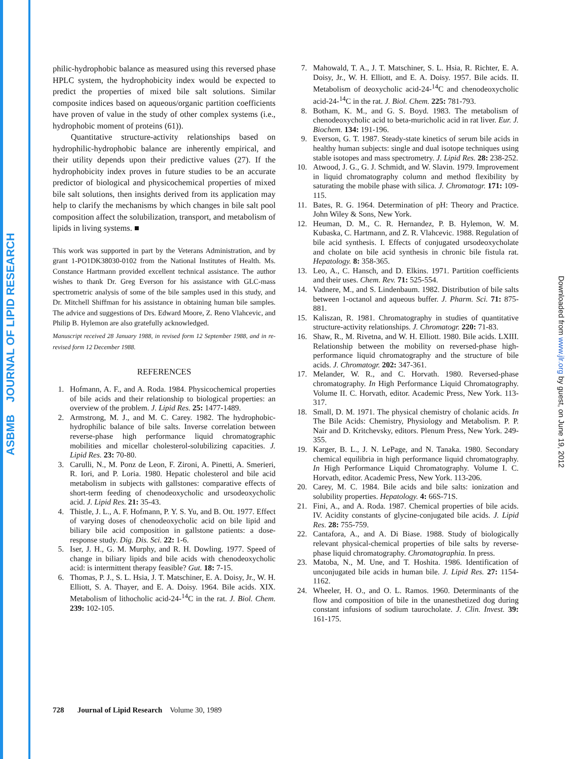ASBMB JOURNAL OF LIPID RESEARCH
Downloaded from www.jlr.org by guest, on June 19, 2012
philic-hydrophobic balance as measured using this reversed phase HPLC system, the hydrophobicity index would be expected to predict the properties of mixed bile salt solutions. Similar composite indices based on aqueous/organic partition coefficients have proven of value in the study of other complex systems (i.e., hydrophobic moment of proteins (61)).
Quantitative structure-activity relationships based on hydrophilic-hydrophobic balance are inherently empirical, and their utility depends upon their predictive values (27). If the hydrophobicity index proves in future studies to be an accurate predictor of biological and physicochemical properties of mixed bile salt solutions, then insights derived from its application may help to clarify the mechanisms by which changes in bile salt pool composition affect the solubilization, transport, and metabolism of lipids in living systems. ■
This work was supported in part by the Veterans Administration, and by grant 1-PO1DK38030-0102 from the National Institutes of Health. Ms. Constance Hartmann provided excellent technical assistance. The author wishes to thank Dr. Greg Everson for his assistance with GLC-mass spectrometric analysis of some of the bile samples used in this study, and Dr. Mitchell Shiffman for his assistance in obtaining human bile samples. The advice and suggestions of Drs. Edward Moore, Z. Reno Vlahcevic, and Philip B. Hylemon are also gratefully acknowledged.
Manuscript received 28 January 1988, in revised form 12 September 1988, and in re-revised form 12 December 1988.
REFERENCES
1. Hofmann, A. F., and A. Roda. 1984. Physicochemical properties of bile acids and their relationship to biological properties: an overview of the problem. J. Lipid Res. 25: 1477-1489.
2. Armstrong, M. J., and M. C. Carey. 1982. The hydrophobic-hydrophilic balance of bile salts. Inverse correlation between reverse-phase high performance liquid chromatographic mobilities and micellar cholesterol-solubilizing capacities. J. Lipid Res. 23: 70-80.
3. Carulli, N., M. Ponz de Leon, F. Zironi, A. Pinetti, A. Smerieri, R. Iori, and P. Loria. 1980. Hepatic cholesterol and bile acid metabolism in subjects with gallstones: comparative effects of short-term feeding of chenodeoxycholic and ursodeoxycholic acid. J. Lipid Res. 21: 35-43.
4. Thistle, J. L., A. F. Hofmann, P. Y. S. Yu, and B. Ott. 1977. Effect of varying doses of chenodeoxycholic acid on bile lipid and biliary bile acid composition in gallstone patients: a dose-response study. Dig. Dis. Sci. 22: 1-6.
5. Iser, J. H., G. M. Murphy, and R. H. Dowling. 1977. Speed of change in biliary lipids and bile acids with chenodeoxycholic acid: is intermittent therapy feasible? Gut. 18: 7-15.
6. Thomas, P. J., S. L. Hsia, J. T. Matschiner, E. A. Doisy, Jr., W. H. Elliott, S. A. Thayer, and E. A. Doisy. 1964. Bile acids. XIX. Metabolism of lithocholic acid-24-<sup>14</sup>C in the rat. J. Biol. Chem. 239: 102-105.
7. Mahowald, T. A., J. T. Matschiner, S. L. Hsia, R. Richter, E. A. Doisy, Jr., W. H. Elliott, and E. A. Doisy. 1957. Bile acids. II. Metabolism of deoxycholic acid-24-<sup>14</sup>C and chenodeoxycholic acid-24-<sup>14</sup>C in the rat. J. Biol. Chem. 225: 781-793.
8. Botham, K. M., and G. S. Boyd. 1983. The metabolism of chenodeoxycholic acid to beta-muricholic acid in rat liver. Eur. J. Biochem. 134: 191-196.
9. Everson, G. T. 1987. Steady-state kinetics of serum bile acids in healthy human subjects: single and dual isotope techniques using stable isotopes and mass spectrometry. J. Lipid Res. 28: 238-252.
10. Atwood, J. G., G. J. Schmidt, and W. Slavin. 1979. Improvement in liquid chromatography column and method flexibility by saturating the mobile phase with silica. J. Chromatogr. 171: 109-115.
11. Bates, R. G. 1964. Determination of pH: Theory and Practice. John Wiley & Sons, New York.
12. Heuman, D. M., C. R. Hernandez, P. B. Hylemon, W. M. Kubaska, C. Hartmann, and Z. R. Vlahcevic. 1988. Regulation of bile acid synthesis. I. Effects of conjugated ursodeoxycholate and cholate on bile acid synthesis in chronic bile fistula rat. Hepatology. 8: 358-365.
13. Leo, A., C. Hansch, and D. Elkins. 1971. Partition coefficients and their uses. Chem. Rev. 71: 525-554.
14. Vadnere, M., and S. Lindenbaum. 1982. Distribution of bile salts between 1-octanol and aqueous buffer. J. Pharm. Sci. 71: 875-881.
15. Kaliszan, R. 1981. Chromatography in studies of quantitative structure-activity relationships. J. Chromatogr. 220: 71-83.
16. Shaw, R., M. Rivetna, and W. H. Elliott. 1980. Bile acids. LXIII. Relationship between the mobility on reversed-phase high-performance liquid chromatography and the structure of bile acids. J. Chromatogr. 202: 347-361.
17. Melander, W. R., and C. Horvath. 1980. Reversed-phase chromatography. In High Performance Liquid Chromatography. Volume II. C. Horvath, editor. Academic Press, New York. 113-317.
18. Small, D. M. 1971. The physical chemistry of cholanic acids. In The Bile Acids: Chemistry, Physiology and Metabolism. P. P. Nair and D. Kritchevsky, editors. Plenum Press, New York. 249-355.
19. Karger, B. L., J. N. LePage, and N. Tanaka. 1980. Secondary chemical equilibria in high performance liquid chromatography. In High Performance Liquid Chromatography. Volume I. C. Horvath, editor. Academic Press, New York. 113-206.
20. Carey, M. C. 1984. Bile acids and bile salts: ionization and solubility properties. Hepatology. 4: 66S-71S.
21. Fini, A., and A. Roda. 1987. Chemical properties of bile acids. IV. Acidity constants of glycine-conjugated bile acids. J. Lipid Res. 28: 755-759.
22. Cantafora, A., and A. Di Biase. 1988. Study of biologically relevant physical-chemical properties of bile salts by reverse-phase liquid chromatography. Chromatographia. In press.
23. Matoba, N., M. Une, and T. Hoshita. 1986. Identification of unconjugated bile acids in human bile. J. Lipid Res. 27: 1154-1162.
24. Wheeler, H. O., and O. L. Ramos. 1960. Determinants of the flow and composition of bile in the unanesthetized dog during constant infusions of sodium taurocholate. J. Clin. Invest. 39: 161-175.
728 Journal of Lipid Research Volume 30, 1989